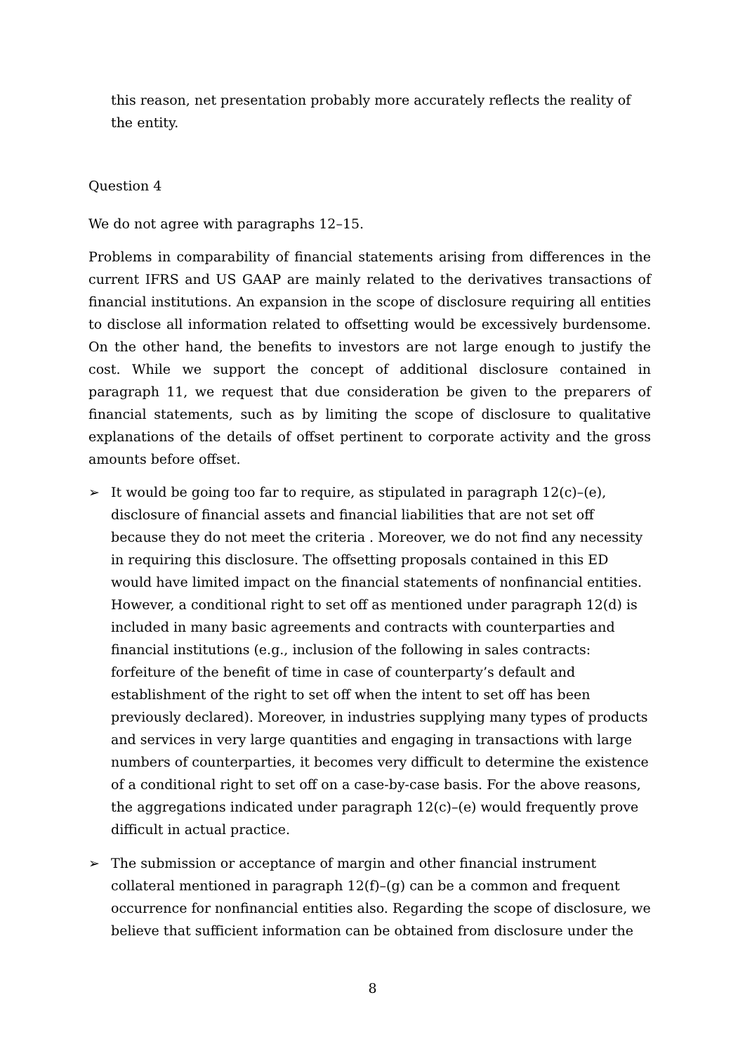this reason, net presentation probably more accurately reflects the reality of the entity.
Question 4
We do not agree with paragraphs 12–15.
Problems in comparability of financial statements arising from differences in the current IFRS and US GAAP are mainly related to the derivatives transactions of financial institutions. An expansion in the scope of disclosure requiring all entities to disclose all information related to offsetting would be excessively burdensome. On the other hand, the benefits to investors are not large enough to justify the cost. While we support the concept of additional disclosure contained in paragraph 11, we request that due consideration be given to the preparers of financial statements, such as by limiting the scope of disclosure to qualitative explanations of the details of offset pertinent to corporate activity and the gross amounts before offset.
➢ It would be going too far to require, as stipulated in paragraph 12(c)–(e), disclosure of financial assets and financial liabilities that are not set off because they do not meet the criteria . Moreover, we do not find any necessity in requiring this disclosure. The offsetting proposals contained in this ED would have limited impact on the financial statements of nonfinancial entities. However, a conditional right to set off as mentioned under paragraph 12(d) is included in many basic agreements and contracts with counterparties and financial institutions (e.g., inclusion of the following in sales contracts: forfeiture of the benefit of time in case of counterparty’s default and establishment of the right to set off when the intent to set off has been previously declared). Moreover, in industries supplying many types of products and services in very large quantities and engaging in transactions with large numbers of counterparties, it becomes very difficult to determine the existence of a conditional right to set off on a case-by-case basis. For the above reasons, the aggregations indicated under paragraph 12(c)–(e) would frequently prove difficult in actual practice.
➢ The submission or acceptance of margin and other financial instrument collateral mentioned in paragraph 12(f)–(g) can be a common and frequent occurrence for nonfinancial entities also. Regarding the scope of disclosure, we believe that sufficient information can be obtained from disclosure under the
8